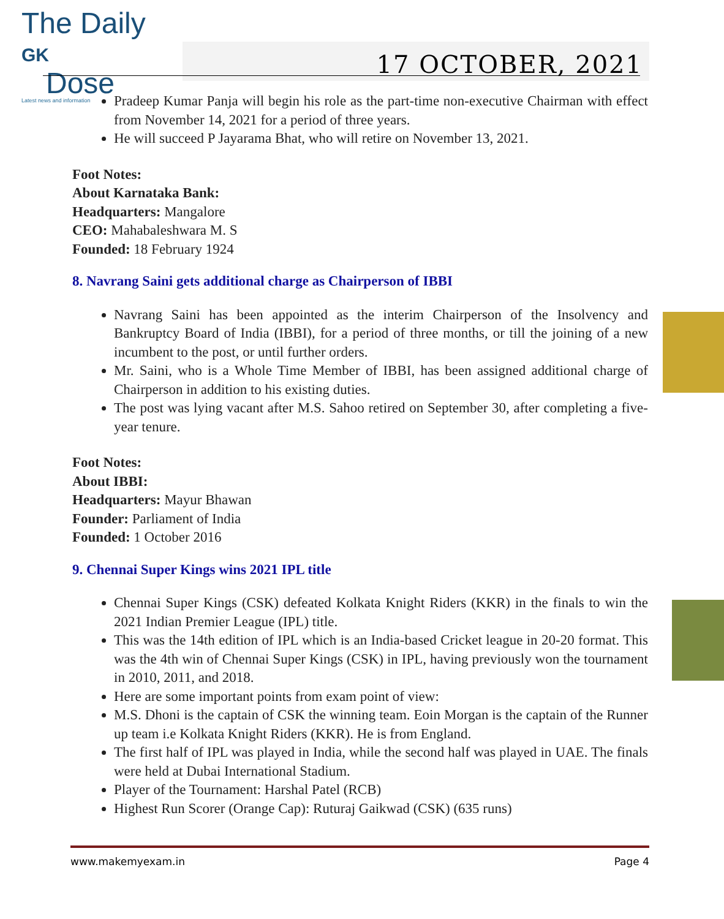The Daily GK
Dose
Latest news and information
17 OCTOBER, 2021
Pradeep Kumar Panja will begin his role as the part-time non-executive Chairman with effect from November 14, 2021 for a period of three years.
He will succeed P Jayarama Bhat, who will retire on November 13, 2021.
Foot Notes:
About Karnataka Bank:
Headquarters: Mangalore
CEO: Mahabaleshwara M. S
Founded: 18 February 1924
8. Navrang Saini gets additional charge as Chairperson of IBBI
Navrang Saini has been appointed as the interim Chairperson of the Insolvency and Bankruptcy Board of India (IBBI), for a period of three months, or till the joining of a new incumbent to the post, or until further orders.
Mr. Saini, who is a Whole Time Member of IBBI, has been assigned additional charge of Chairperson in addition to his existing duties.
The post was lying vacant after M.S. Sahoo retired on September 30, after completing a five-year tenure.
Foot Notes:
About IBBI:
Headquarters: Mayur Bhawan
Founder: Parliament of India
Founded: 1 October 2016
9. Chennai Super Kings wins 2021 IPL title
Chennai Super Kings (CSK) defeated Kolkata Knight Riders (KKR) in the finals to win the 2021 Indian Premier League (IPL) title.
This was the 14th edition of IPL which is an India-based Cricket league in 20-20 format. This was the 4th win of Chennai Super Kings (CSK) in IPL, having previously won the tournament in 2010, 2011, and 2018.
Here are some important points from exam point of view:
M.S. Dhoni is the captain of CSK the winning team. Eoin Morgan is the captain of the Runner up team i.e Kolkata Knight Riders (KKR). He is from England.
The first half of IPL was played in India, while the second half was played in UAE. The finals were held at Dubai International Stadium.
Player of the Tournament: Harshal Patel (RCB)
Highest Run Scorer (Orange Cap): Ruturaj Gaikwad (CSK) (635 runs)
www.makemyexam.in Page 4